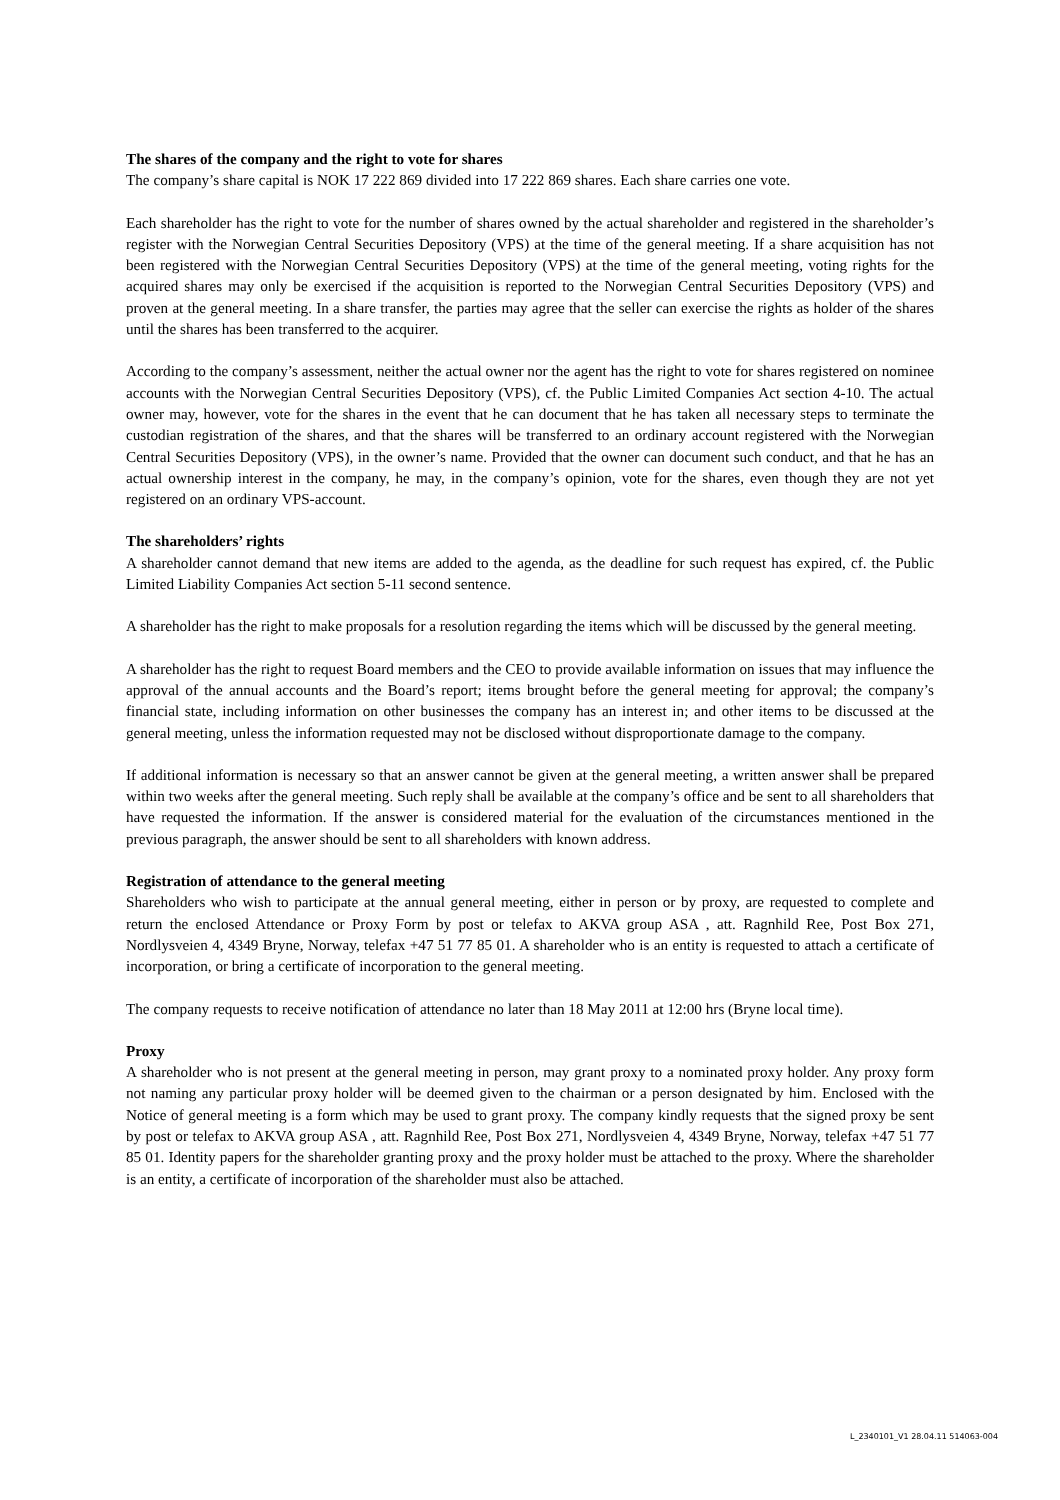The shares of the company and the right to vote for shares
The company’s share capital is NOK 17 222 869 divided into 17 222 869 shares. Each share carries one vote.
Each shareholder has the right to vote for the number of shares owned by the actual shareholder and registered in the shareholder’s register with the Norwegian Central Securities Depository (VPS) at the time of the general meeting. If a share acquisition has not been registered with the Norwegian Central Securities Depository (VPS) at the time of the general meeting, voting rights for the acquired shares may only be exercised if the acquisition is reported to the Norwegian Central Securities Depository (VPS) and proven at the general meeting. In a share transfer, the parties may agree that the seller can exercise the rights as holder of the shares until the shares has been transferred to the acquirer.
According to the company’s assessment, neither the actual owner nor the agent has the right to vote for shares registered on nominee accounts with the Norwegian Central Securities Depository (VPS), cf. the Public Limited Companies Act section 4-10. The actual owner may, however, vote for the shares in the event that he can document that he has taken all necessary steps to terminate the custodian registration of the shares, and that the shares will be transferred to an ordinary account registered with the Norwegian Central Securities Depository (VPS), in the owner’s name. Provided that the owner can document such conduct, and that he has an actual ownership interest in the company, he may, in the company’s opinion, vote for the shares, even though they are not yet registered on an ordinary VPS-account.
The shareholders’ rights
A shareholder cannot demand that new items are added to the agenda, as the deadline for such request has expired, cf. the Public Limited Liability Companies Act section 5-11 second sentence.
A shareholder has the right to make proposals for a resolution regarding the items which will be discussed by the general meeting.
A shareholder has the right to request Board members and the CEO to provide available information on issues that may influence the approval of the annual accounts and the Board’s report; items brought before the general meeting for approval; the company’s financial state, including information on other businesses the company has an interest in; and other items to be discussed at the general meeting, unless the information requested may not be disclosed without disproportionate damage to the company.
If additional information is necessary so that an answer cannot be given at the general meeting, a written answer shall be prepared within two weeks after the general meeting. Such reply shall be available at the company’s office and be sent to all shareholders that have requested the information. If the answer is considered material for the evaluation of the circumstances mentioned in the previous paragraph, the answer should be sent to all shareholders with known address.
Registration of attendance to the general meeting
Shareholders who wish to participate at the annual general meeting, either in person or by proxy, are requested to complete and return the enclosed Attendance or Proxy Form by post or telefax to AKVA group ASA , att. Ragnhild Ree, Post Box 271, Nordlysveien 4, 4349 Bryne, Norway, telefax +47 51 77 85 01. A shareholder who is an entity is requested to attach a certificate of incorporation, or bring a certificate of incorporation to the general meeting.
The company requests to receive notification of attendance no later than 18 May 2011 at 12:00 hrs (Bryne local time).
Proxy
A shareholder who is not present at the general meeting in person, may grant proxy to a nominated proxy holder. Any proxy form not naming any particular proxy holder will be deemed given to the chairman or a person designated by him. Enclosed with the Notice of general meeting is a form which may be used to grant proxy. The company kindly requests that the signed proxy be sent by post or telefax to AKVA group ASA , att. Ragnhild Ree, Post Box 271, Nordlysveien 4, 4349 Bryne, Norway, telefax +47 51 77 85 01. Identity papers for the shareholder granting proxy and the proxy holder must be attached to the proxy. Where the shareholder is an entity, a certificate of incorporation of the shareholder must also be attached.
L_2340101_V1 28.04.11 514063-004